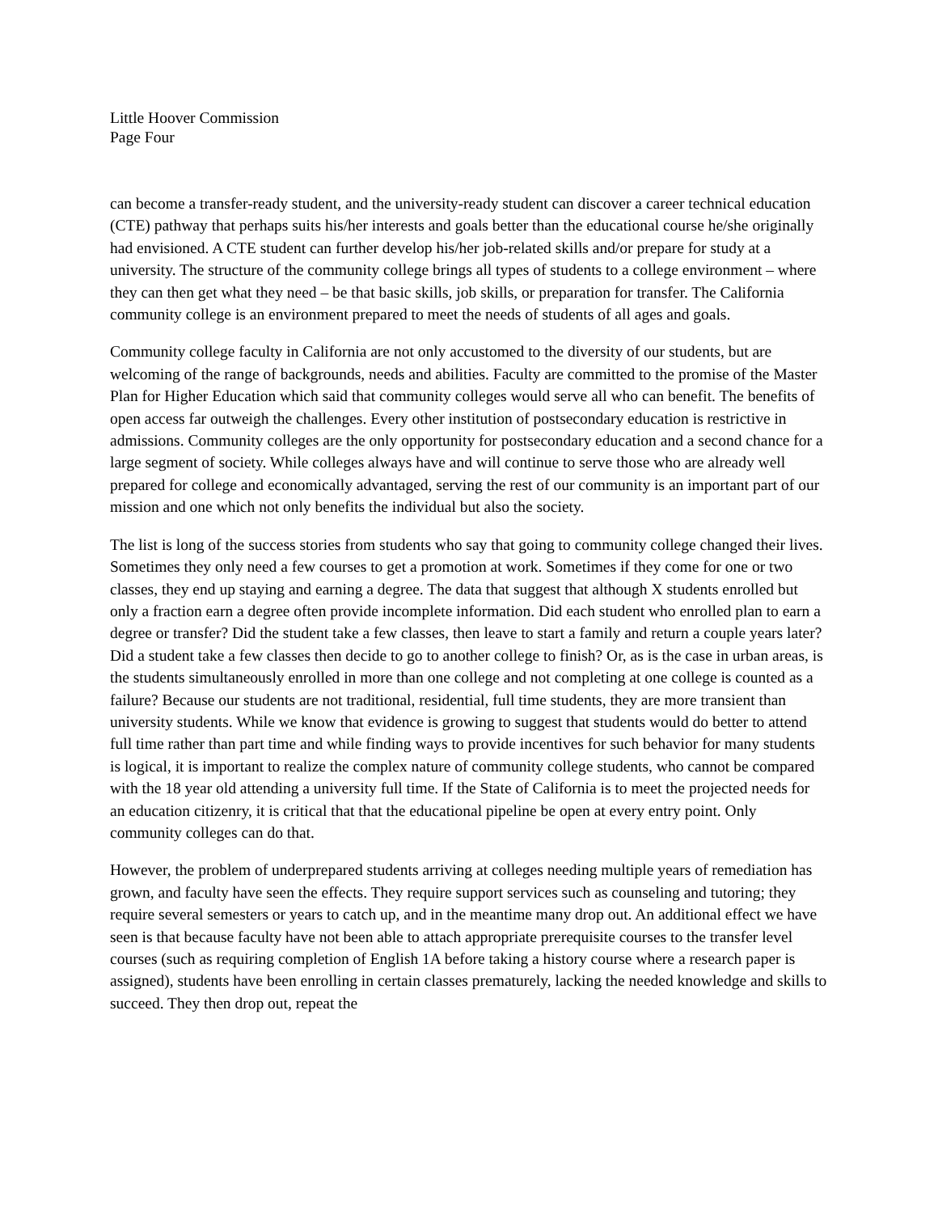Little Hoover Commission
Page Four
can become a transfer-ready student, and the university-ready student can discover a career technical education (CTE) pathway that perhaps suits his/her interests and goals better than the educational course he/she originally had envisioned. A CTE student can further develop his/her job-related skills and/or prepare for study at a university. The structure of the community college brings all types of students to a college environment – where they can then get what they need – be that basic skills, job skills, or preparation for transfer. The California community college is an environment prepared to meet the needs of students of all ages and goals.
Community college faculty in California are not only accustomed to the diversity of our students, but are welcoming of the range of backgrounds, needs and abilities. Faculty are committed to the promise of the Master Plan for Higher Education which said that community colleges would serve all who can benefit. The benefits of open access far outweigh the challenges. Every other institution of postsecondary education is restrictive in admissions. Community colleges are the only opportunity for postsecondary education and a second chance for a large segment of society. While colleges always have and will continue to serve those who are already well prepared for college and economically advantaged, serving the rest of our community is an important part of our mission and one which not only benefits the individual but also the society.
The list is long of the success stories from students who say that going to community college changed their lives. Sometimes they only need a few courses to get a promotion at work. Sometimes if they come for one or two classes, they end up staying and earning a degree. The data that suggest that although X students enrolled but only a fraction earn a degree often provide incomplete information. Did each student who enrolled plan to earn a degree or transfer? Did the student take a few classes, then leave to start a family and return a couple years later? Did a student take a few classes then decide to go to another college to finish? Or, as is the case in urban areas, is the students simultaneously enrolled in more than one college and not completing at one college is counted as a failure? Because our students are not traditional, residential, full time students, they are more transient than university students. While we know that evidence is growing to suggest that students would do better to attend full time rather than part time and while finding ways to provide incentives for such behavior for many students is logical, it is important to realize the complex nature of community college students, who cannot be compared with the 18 year old attending a university full time. If the State of California is to meet the projected needs for an education citizenry, it is critical that that the educational pipeline be open at every entry point. Only community colleges can do that.
However, the problem of underprepared students arriving at colleges needing multiple years of remediation has grown, and faculty have seen the effects. They require support services such as counseling and tutoring; they require several semesters or years to catch up, and in the meantime many drop out. An additional effect we have seen is that because faculty have not been able to attach appropriate prerequisite courses to the transfer level courses (such as requiring completion of English 1A before taking a history course where a research paper is assigned), students have been enrolling in certain classes prematurely, lacking the needed knowledge and skills to succeed. They then drop out, repeat the